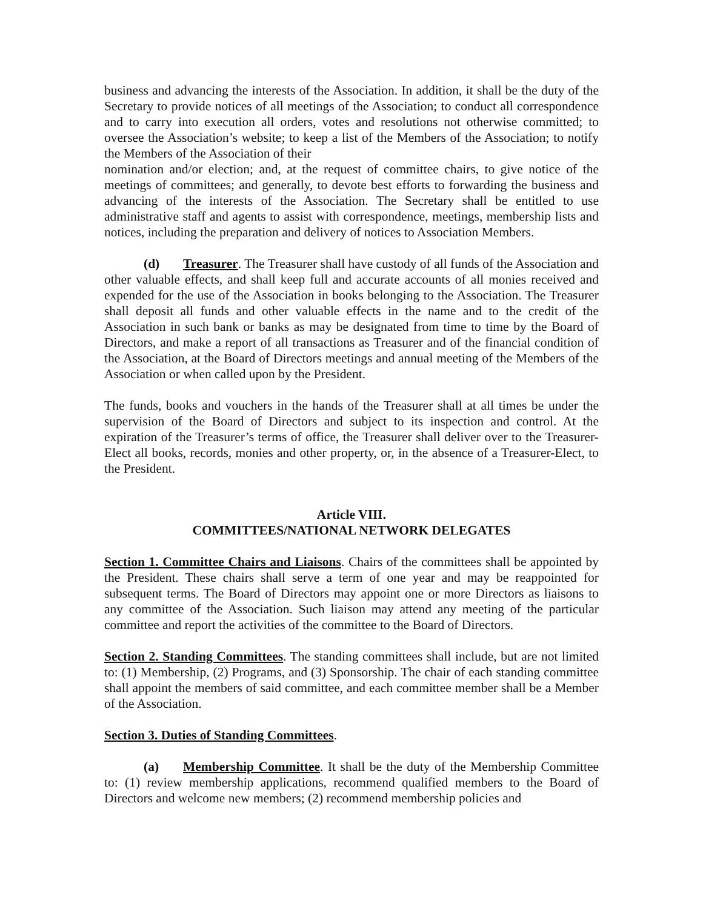business and advancing the interests of the Association. In addition, it shall be the duty of the Secretary to provide notices of all meetings of the Association; to conduct all correspondence and to carry into execution all orders, votes and resolutions not otherwise committed; to oversee the Association’s website; to keep a list of the Members of the Association; to notify the Members of the Association of their
nomination and/or election; and, at the request of committee chairs, to give notice of the meetings of committees; and generally, to devote best efforts to forwarding the business and advancing of the interests of the Association. The Secretary shall be entitled to use administrative staff and agents to assist with correspondence, meetings, membership lists and notices, including the preparation and delivery of notices to Association Members.
(d) Treasurer. The Treasurer shall have custody of all funds of the Association and other valuable effects, and shall keep full and accurate accounts of all monies received and expended for the use of the Association in books belonging to the Association. The Treasurer shall deposit all funds and other valuable effects in the name and to the credit of the Association in such bank or banks as may be designated from time to time by the Board of Directors, and make a report of all transactions as Treasurer and of the financial condition of the Association, at the Board of Directors meetings and annual meeting of the Members of the Association or when called upon by the President.
The funds, books and vouchers in the hands of the Treasurer shall at all times be under the supervision of the Board of Directors and subject to its inspection and control. At the expiration of the Treasurer’s terms of office, the Treasurer shall deliver over to the Treasurer-Elect all books, records, monies and other property, or, in the absence of a Treasurer-Elect, to the President.
Article VIII.
COMMITTEES/NATIONAL NETWORK DELEGATES
Section 1. Committee Chairs and Liaisons. Chairs of the committees shall be appointed by the President. These chairs shall serve a term of one year and may be reappointed for subsequent terms. The Board of Directors may appoint one or more Directors as liaisons to any committee of the Association. Such liaison may attend any meeting of the particular committee and report the activities of the committee to the Board of Directors.
Section 2. Standing Committees. The standing committees shall include, but are not limited to: (1) Membership, (2) Programs, and (3) Sponsorship. The chair of each standing committee shall appoint the members of said committee, and each committee member shall be a Member of the Association.
Section 3. Duties of Standing Committees.
(a) Membership Committee. It shall be the duty of the Membership Committee to: (1) review membership applications, recommend qualified members to the Board of Directors and welcome new members; (2) recommend membership policies and